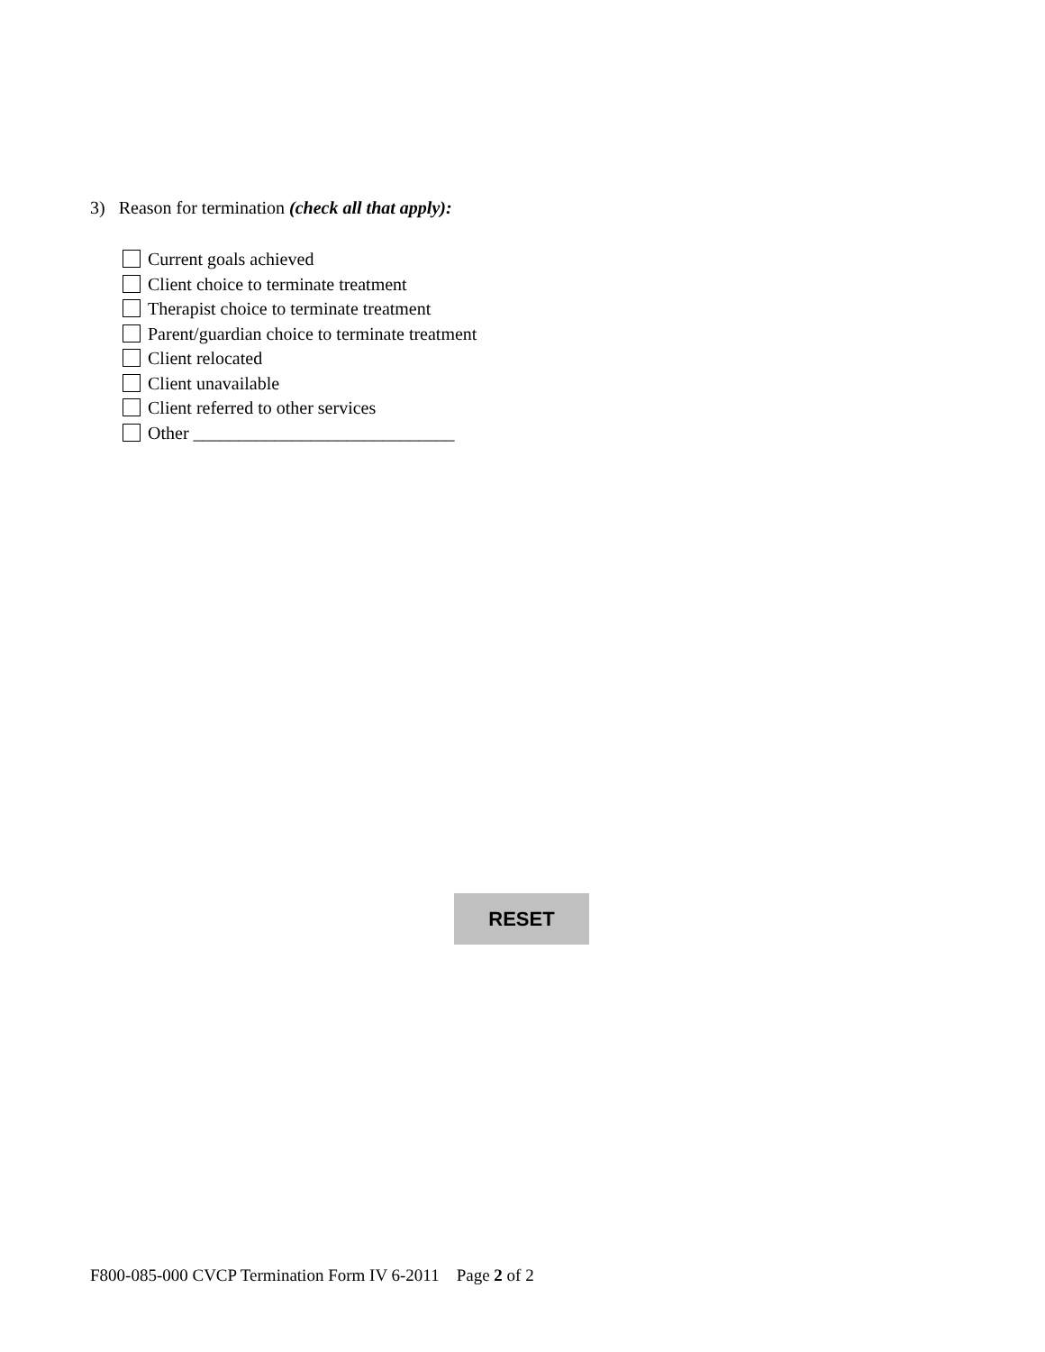3) Reason for termination (check all that apply):
Current goals achieved
Client choice to terminate treatment
Therapist choice to terminate treatment
Parent/guardian choice to terminate treatment
Client relocated
Client unavailable
Client referred to other services
Other _____________________________
RESET
F800-085-000 CVCP Termination Form IV 6-2011 Page 2 of 2